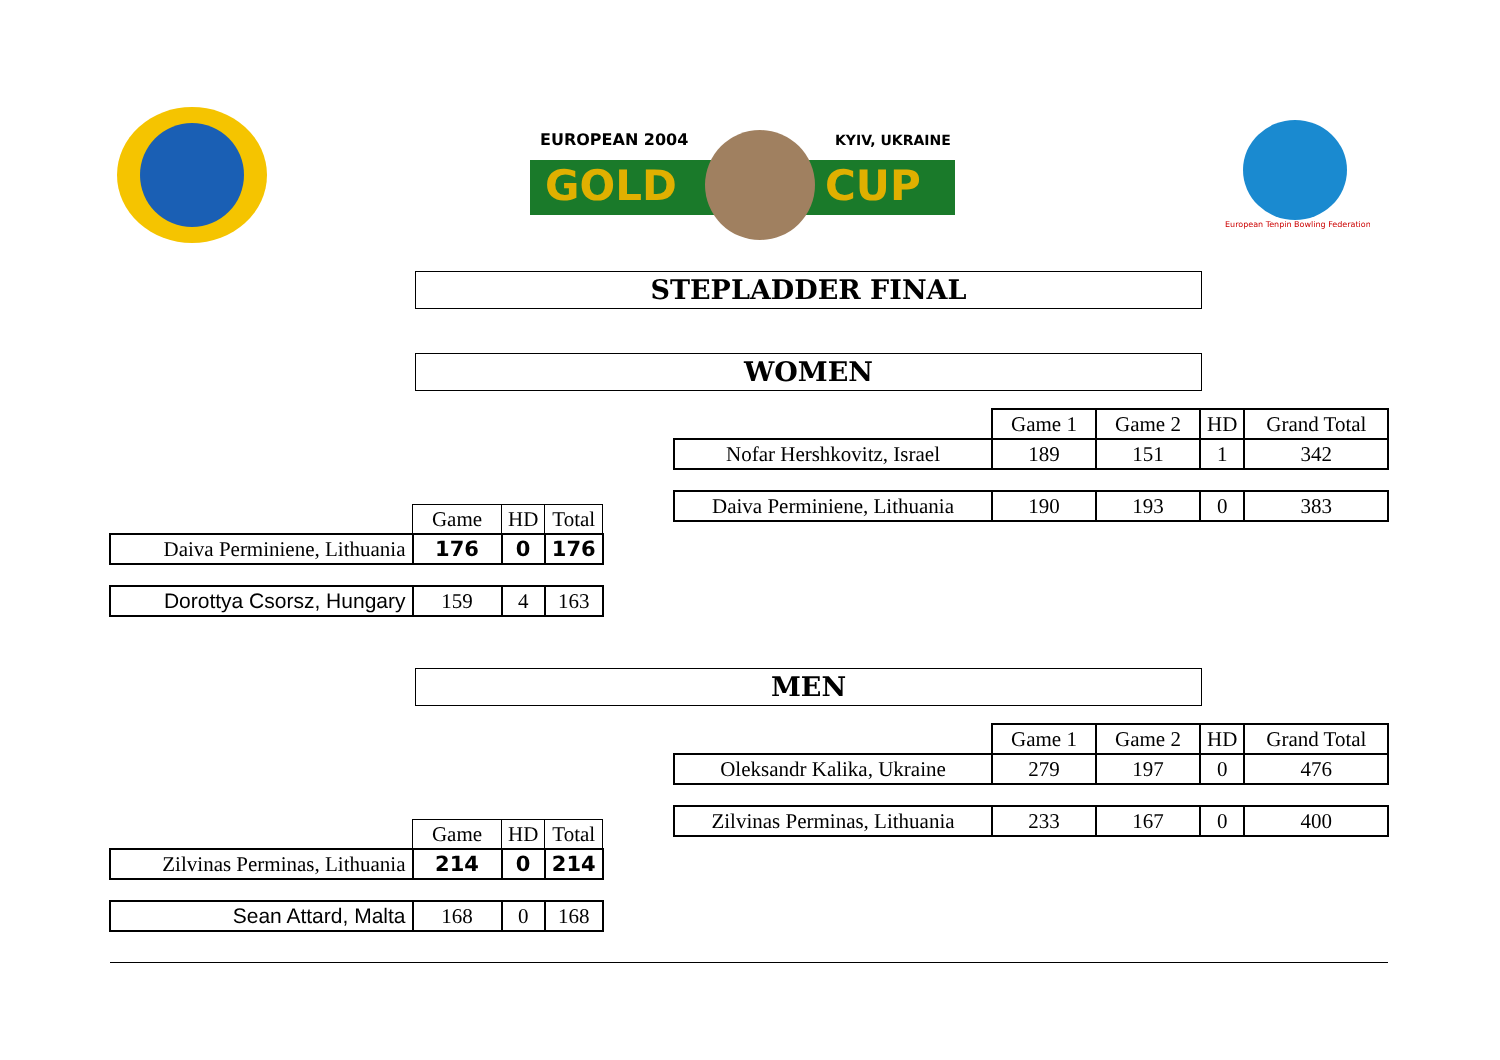GOLD
CUP
EUROPEAN 2004
KYIV, UKRAINE
European Tenpin Bowling Federation
STEPLADDER FINAL
WOMEN
| | Game 1 | Game 2 | HD | Grand Total |
| Nofar Hershkovitz, Israel | 189 | 151 | 1 | 342 |
| Daiva Perminiene, Lithuania | 190 | 193 | 0 | 383 |
| | Game | HD | Total |
| Daiva Perminiene, Lithuania | 176 | 0 | 176 |
| Dorottya Csorsz, Hungary | 159 | 4 | 163 |
MEN
| | Game 1 | Game 2 | HD | Grand Total |
| Oleksandr Kalika, Ukraine | 279 | 197 | 0 | 476 |
| Zilvinas Perminas, Lithuania | 233 | 167 | 0 | 400 |
| | Game | HD | Total |
| Zilvinas Perminas, Lithuania | 214 | 0 | 214 |
| Sean Attard, Malta | 168 | 0 | 168 |